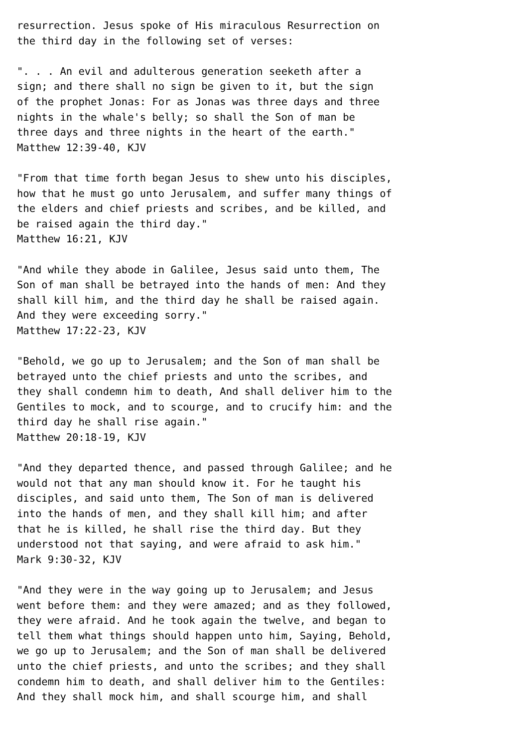resurrection. Jesus spoke of His miraculous Resurrection on
the third day in the following set of verses:

". . . An evil and adulterous generation seeketh after a
sign; and there shall no sign be given to it, but the sign
of the prophet Jonas: For as Jonas was three days and three
nights in the whale's belly; so shall the Son of man be
three days and three nights in the heart of the earth."
Matthew 12:39-40, KJV

"From that time forth began Jesus to shew unto his disciples,
how that he must go unto Jerusalem, and suffer many things of
the elders and chief priests and scribes, and be killed, and
be raised again the third day."
Matthew 16:21, KJV

"And while they abode in Galilee, Jesus said unto them, The
Son of man shall be betrayed into the hands of men: And they
shall kill him, and the third day he shall be raised again.
And they were exceeding sorry."
Matthew 17:22-23, KJV

"Behold, we go up to Jerusalem; and the Son of man shall be
betrayed unto the chief priests and unto the scribes, and
they shall condemn him to death, And shall deliver him to the
Gentiles to mock, and to scourge, and to crucify him: and the
third day he shall rise again."
Matthew 20:18-19, KJV

"And they departed thence, and passed through Galilee; and he
would not that any man should know it. For he taught his
disciples, and said unto them, The Son of man is delivered
into the hands of men, and they shall kill him; and after
that he is killed, he shall rise the third day. But they
understood not that saying, and were afraid to ask him."
Mark 9:30-32, KJV

"And they were in the way going up to Jerusalem; and Jesus
went before them: and they were amazed; and as they followed,
they were afraid. And he took again the twelve, and began to
tell them what things should happen unto him, Saying, Behold,
we go up to Jerusalem; and the Son of man shall be delivered
unto the chief priests, and unto the scribes; and they shall
condemn him to death, and shall deliver him to the Gentiles:
And they shall mock him, and shall scourge him, and shall